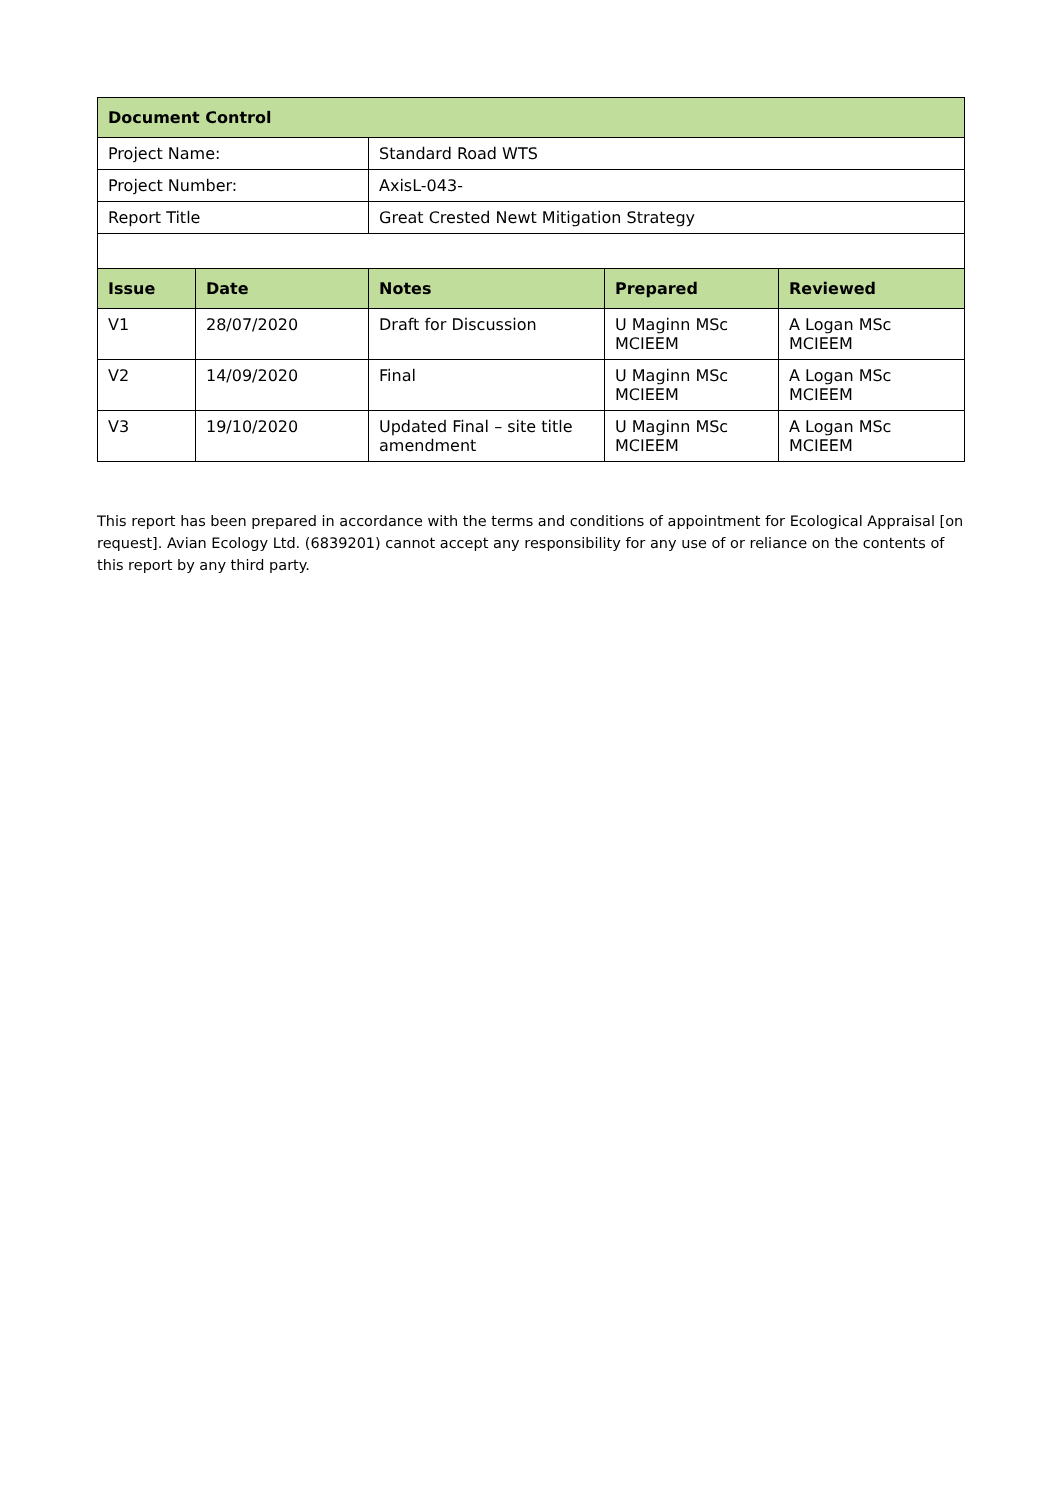| Document Control | | | | |
| Project Name: | | Standard Road WTS | | |
| Project Number: | | AxisL-043- | | |
| Report Title | | Great Crested Newt Mitigation Strategy | | |
| Issue | Date | Notes | Prepared | Reviewed |
| V1 | 28/07/2020 | Draft for Discussion | U Maginn MSc MCIEEM | A Logan MSc MCIEEM |
| V2 | 14/09/2020 | Final | U Maginn MSc MCIEEM | A Logan MSc MCIEEM |
| V3 | 19/10/2020 | Updated Final – site title amendment | U Maginn MSc MCIEEM | A Logan MSc MCIEEM |
This report has been prepared in accordance with the terms and conditions of appointment for Ecological Appraisal [on request]. Avian Ecology Ltd. (6839201) cannot accept any responsibility for any use of or reliance on the contents of this report by any third party.